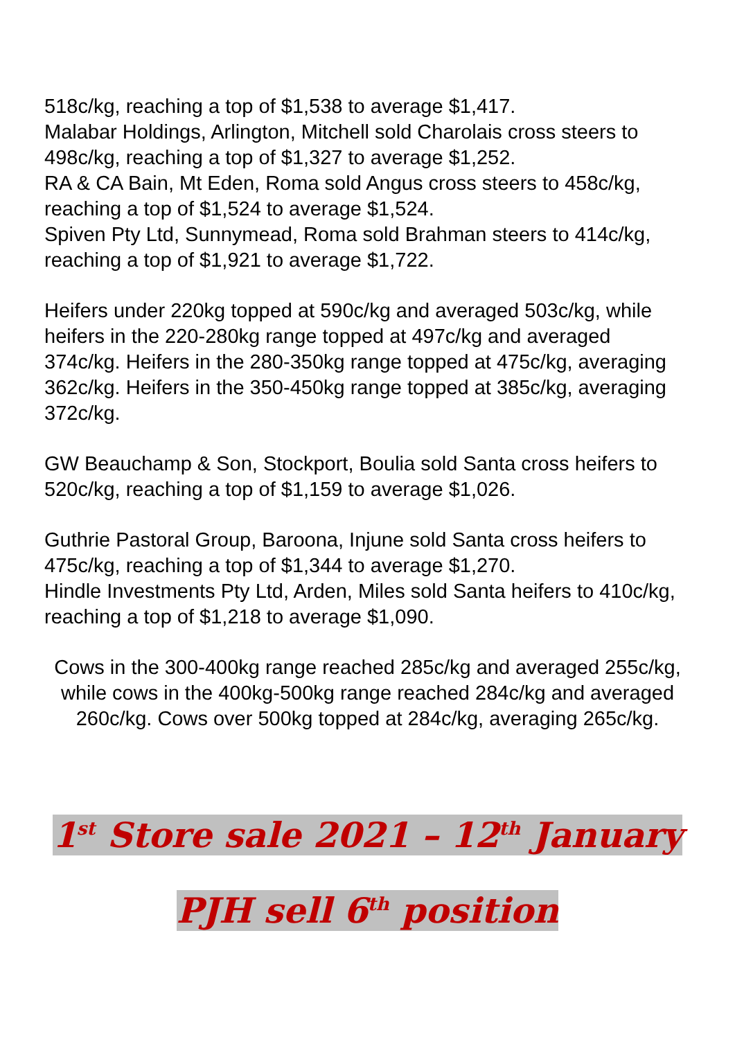518c/kg, reaching a top of $1,538 to average $1,417.
Malabar Holdings, Arlington, Mitchell sold Charolais cross steers to 498c/kg, reaching a top of $1,327 to average $1,252.
RA & CA Bain, Mt Eden, Roma sold Angus cross steers to 458c/kg, reaching a top of $1,524 to average $1,524.
Spiven Pty Ltd, Sunnymead, Roma sold Brahman steers to 414c/kg, reaching a top of $1,921 to average $1,722.
Heifers under 220kg topped at 590c/kg and averaged 503c/kg, while heifers in the 220-280kg range topped at 497c/kg and averaged 374c/kg. Heifers in the 280-350kg range topped at 475c/kg, averaging 362c/kg. Heifers in the 350-450kg range topped at 385c/kg, averaging 372c/kg.
GW Beauchamp & Son, Stockport, Boulia sold Santa cross heifers to 520c/kg, reaching a top of $1,159 to average $1,026.
Guthrie Pastoral Group, Baroona, Injune sold Santa cross heifers to 475c/kg, reaching a top of $1,344 to average $1,270.
Hindle Investments Pty Ltd, Arden, Miles sold Santa heifers to 410c/kg, reaching a top of $1,218 to average $1,090.
Cows in the 300-400kg range reached 285c/kg and averaged 255c/kg, while cows in the 400kg-500kg range reached 284c/kg and averaged 260c/kg. Cows over 500kg topped at 284c/kg, averaging 265c/kg.
1<sup>st</sup> Store sale 2021 – 12<sup>th</sup> January
PJH sell 6<sup>th</sup> position